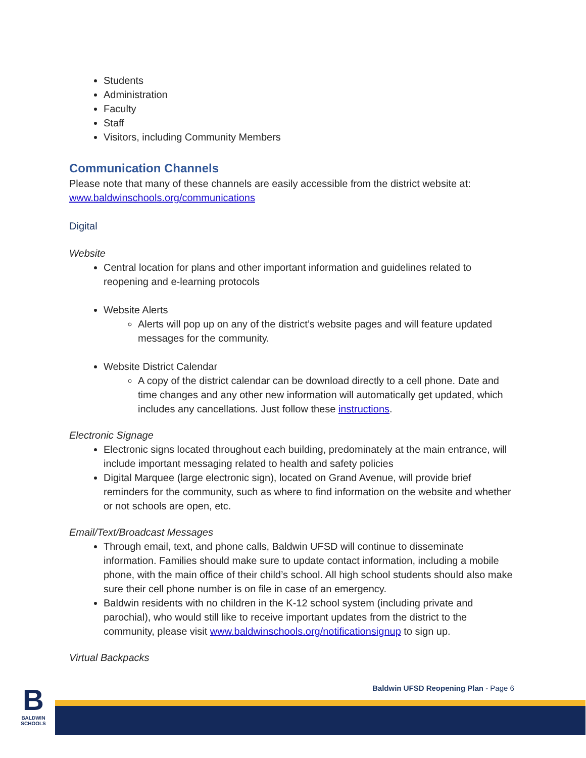Students
Administration
Faculty
Staff
Visitors, including Community Members
Communication Channels
Please note that many of these channels are easily accessible from the district website at: www.baldwinschools.org/communications
Digital
Website
Central location for plans and other important information and guidelines related to reopening and e-learning protocols
Website Alerts
Alerts will pop up on any of the district’s website pages and will feature updated messages for the community.
Website District Calendar
A copy of the district calendar can be download directly to a cell phone. Date and time changes and any other new information will automatically get updated, which includes any cancellations. Just follow these instructions.
Electronic Signage
Electronic signs located throughout each building, predominately at the main entrance, will include important messaging related to health and safety policies
Digital Marquee (large electronic sign), located on Grand Avenue, will provide brief reminders for the community, such as where to find information on the website and whether or not schools are open, etc.
Email/Text/Broadcast Messages
Through email, text, and phone calls, Baldwin UFSD will continue to disseminate information. Families should make sure to update contact information, including a mobile phone, with the main office of their child’s school. All high school students should also make sure their cell phone number is on file in case of an emergency.
Baldwin residents with no children in the K-12 school system (including private and parochial), who would still like to receive important updates from the district to the community, please visit www.baldwinschools.org/notificationsignup to sign up.
Virtual Backpacks
Baldwin UFSD Reopening Plan - Page 6
B
BALDWIN
SCHOOLS